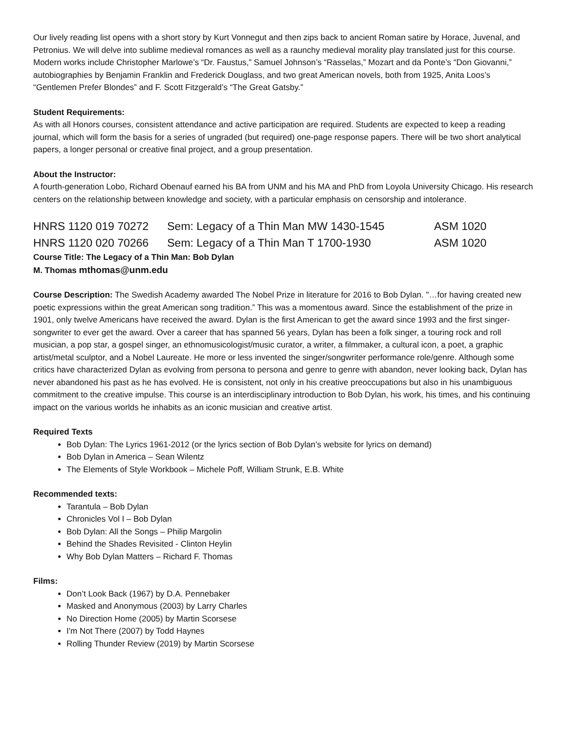Our lively reading list opens with a short story by Kurt Vonnegut and then zips back to ancient Roman satire by Horace, Juvenal, and Petronius. We will delve into sublime medieval romances as well as a raunchy medieval morality play translated just for this course. Modern works include Christopher Marlowe’s “Dr. Faustus,” Samuel Johnson’s “Rasselas,” Mozart and da Ponte’s “Don Giovanni,” autobiographies by Benjamin Franklin and Frederick Douglass, and two great American novels, both from 1925, Anita Loos’s “Gentlemen Prefer Blondes” and F. Scott Fitzgerald’s “The Great Gatsby.”
Student Requirements:
As with all Honors courses, consistent attendance and active participation are required. Students are expected to keep a reading journal, which will form the basis for a series of ungraded (but required) one-page response papers. There will be two short analytical papers, a longer personal or creative final project, and a group presentation.
About the Instructor:
A fourth-generation Lobo, Richard Obenauf earned his BA from UNM and his MA and PhD from Loyola University Chicago. His research centers on the relationship between knowledge and society, with a particular emphasis on censorship and intolerance.
HNRS 1120 019 70272 Sem: Legacy of a Thin Man MW 1430-1545 ASM 1020
HNRS 1120 020 70266 Sem: Legacy of a Thin Man T 1700-1930 ASM 1020
Course Title: The Legacy of a Thin Man: Bob Dylan
M. Thomas mthomas@unm.edu
Course Description: The Swedish Academy awarded The Nobel Prize in literature for 2016 to Bob Dylan. "…for having created new poetic expressions within the great American song tradition.” This was a momentous award. Since the establishment of the prize in 1901, only twelve Americans have received the award. Dylan is the first American to get the award since 1993 and the first singer-songwriter to ever get the award. Over a career that has spanned 56 years, Dylan has been a folk singer, a touring rock and roll musician, a pop star, a gospel singer, an ethnomusicologist/music curator, a writer, a filmmaker, a cultural icon, a poet, a graphic artist/metal sculptor, and a Nobel Laureate. He more or less invented the singer/songwriter performance role/genre. Although some critics have characterized Dylan as evolving from persona to persona and genre to genre with abandon, never looking back, Dylan has never abandoned his past as he has evolved. He is consistent, not only in his creative preoccupations but also in his unambiguous commitment to the creative impulse. This course is an interdisciplinary introduction to Bob Dylan, his work, his times, and his continuing impact on the various worlds he inhabits as an iconic musician and creative artist.
Required Texts
Bob Dylan: The Lyrics 1961-2012 (or the lyrics section of Bob Dylan’s website for lyrics on demand)
Bob Dylan in America – Sean Wilentz
The Elements of Style Workbook – Michele Poff, William Strunk, E.B. White
Recommended texts:
Tarantula – Bob Dylan
Chronicles Vol I – Bob Dylan
Bob Dylan: All the Songs – Philip Margolin
Behind the Shades Revisited - Clinton Heylin
Why Bob Dylan Matters – Richard F. Thomas
Films:
Don’t Look Back (1967) by D.A. Pennebaker
Masked and Anonymous (2003) by Larry Charles
No Direction Home (2005) by Martin Scorsese
I'm Not There (2007) by Todd Haynes
Rolling Thunder Review (2019) by Martin Scorsese